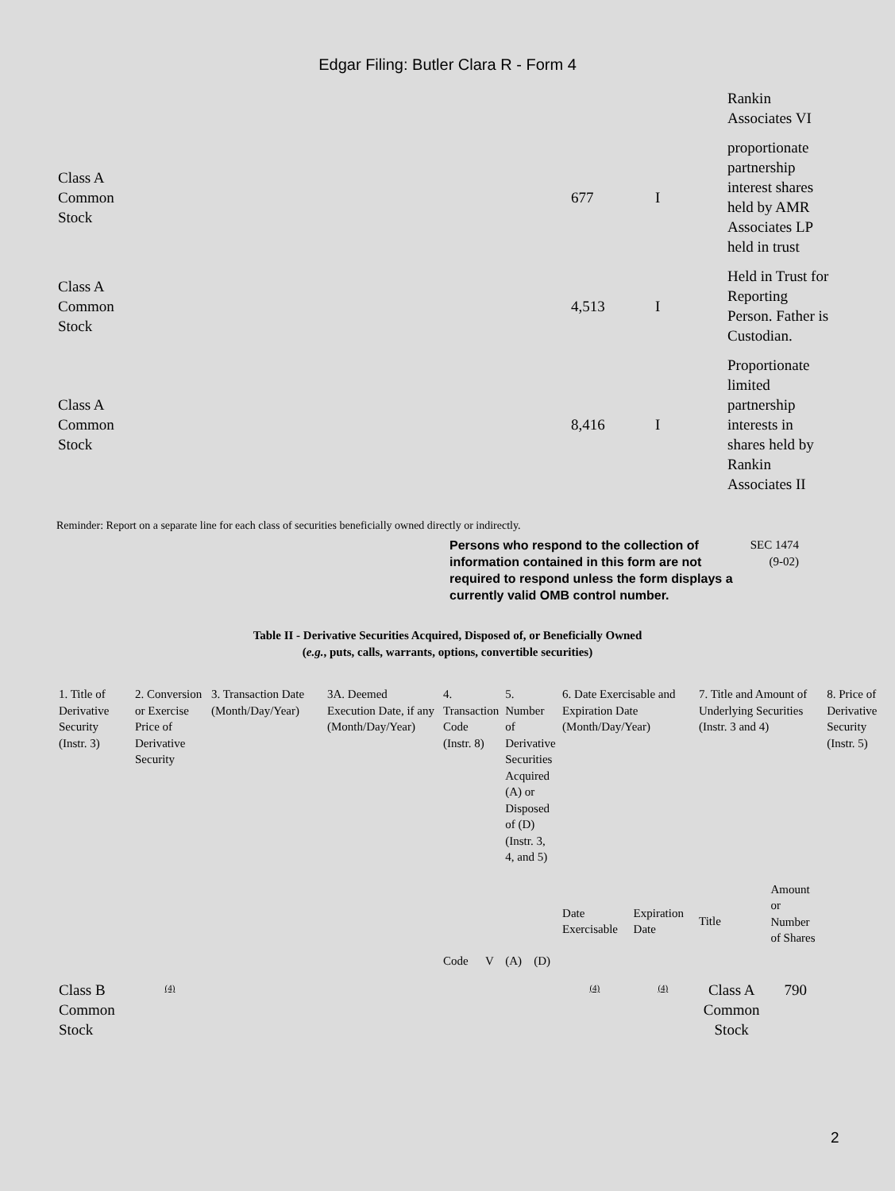Edgar Filing: Butler Clara R - Form 4
| | | | Rankin Associates VI |
| Class A Common Stock | 677 | I | proportionate partnership interest shares held by AMR Associates LP held in trust |
| Class A Common Stock | 4,513 | I | Held in Trust for Reporting Person. Father is Custodian. |
| Class A Common Stock | 8,416 | I | Proportionate limited partnership interests in shares held by Rankin Associates II |
Reminder: Report on a separate line for each class of securities beneficially owned directly or indirectly.
Persons who respond to the collection of information contained in this form are not required to respond unless the form displays a currently valid OMB control number.
SEC 1474
(9-02)
Table II - Derivative Securities Acquired, Disposed of, or Beneficially Owned
(e.g., puts, calls, warrants, options, convertible securities)
| 1. Title of Derivative Security (Instr. 3) | 2. Conversion or Exercise Price of Derivative Security | 3. Transaction Date (Month/Day/Year) | 3A. Deemed Execution Date, if any (Month/Day/Year) | 4. Transaction Code (Instr. 8) | | 5. Number of Derivative Securities Acquired (A) or Disposed of (D) (Instr. 3, 4, and 5) | | 6. Date Exercisable and Expiration Date (Month/Day/Year) | | 7. Title and Amount of Underlying Securities (Instr. 3 and 4) | | 8. Price of Derivative Security (Instr. 5) |
| --- | --- | --- | --- | --- | --- | --- | --- | --- | --- | --- | --- | --- |
| | | | | Code | V | (A) | (D) | Date Exercisable | Expiration Date | Title | Amount or Number of Shares | |
| Class B Common Stock | <sup>(4)</sup> | | | | | | | <sup>(4)</sup> | <sup>(4)</sup> | Class A Common Stock | 790 | |
2